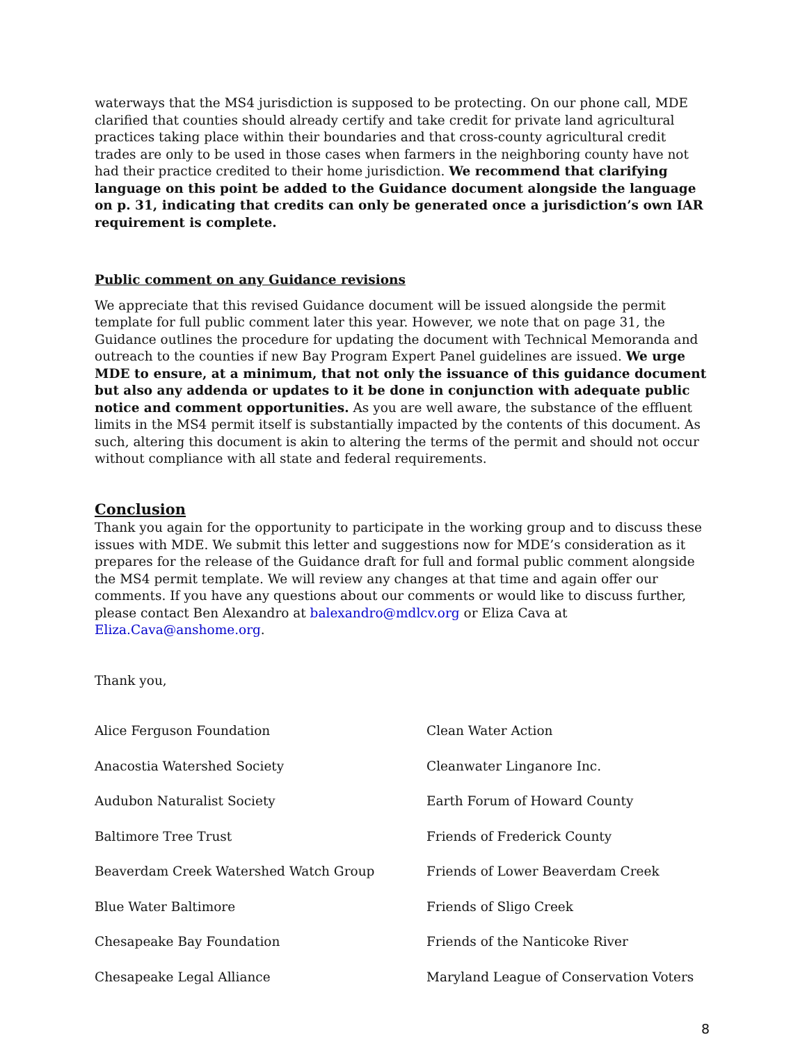waterways that the MS4 jurisdiction is supposed to be protecting. On our phone call, MDE clarified that counties should already certify and take credit for private land agricultural practices taking place within their boundaries and that cross-county agricultural credit trades are only to be used in those cases when farmers in the neighboring county have not had their practice credited to their home jurisdiction. We recommend that clarifying language on this point be added to the Guidance document alongside the language on p. 31, indicating that credits can only be generated once a jurisdiction’s own IAR requirement is complete.
Public comment on any Guidance revisions
We appreciate that this revised Guidance document will be issued alongside the permit template for full public comment later this year. However, we note that on page 31, the Guidance outlines the procedure for updating the document with Technical Memoranda and outreach to the counties if new Bay Program Expert Panel guidelines are issued. We urge MDE to ensure, at a minimum, that not only the issuance of this guidance document but also any addenda or updates to it be done in conjunction with adequate public notice and comment opportunities. As you are well aware, the substance of the effluent limits in the MS4 permit itself is substantially impacted by the contents of this document. As such, altering this document is akin to altering the terms of the permit and should not occur without compliance with all state and federal requirements.
Conclusion
Thank you again for the opportunity to participate in the working group and to discuss these issues with MDE. We submit this letter and suggestions now for MDE’s consideration as it prepares for the release of the Guidance draft for full and formal public comment alongside the MS4 permit template. We will review any changes at that time and again offer our comments. If you have any questions about our comments or would like to discuss further, please contact Ben Alexandro at balexandro@mdlcv.org or Eliza Cava at Eliza.Cava@anshome.org.
Thank you,
Alice Ferguson Foundation
Clean Water Action
Anacostia Watershed Society
Cleanwater Linganore Inc.
Audubon Naturalist Society
Earth Forum of Howard County
Baltimore Tree Trust
Friends of Frederick County
Beaverdam Creek Watershed Watch Group
Friends of Lower Beaverdam Creek
Blue Water Baltimore
Friends of Sligo Creek
Chesapeake Bay Foundation
Friends of the Nanticoke River
Chesapeake Legal Alliance
Maryland League of Conservation Voters
8